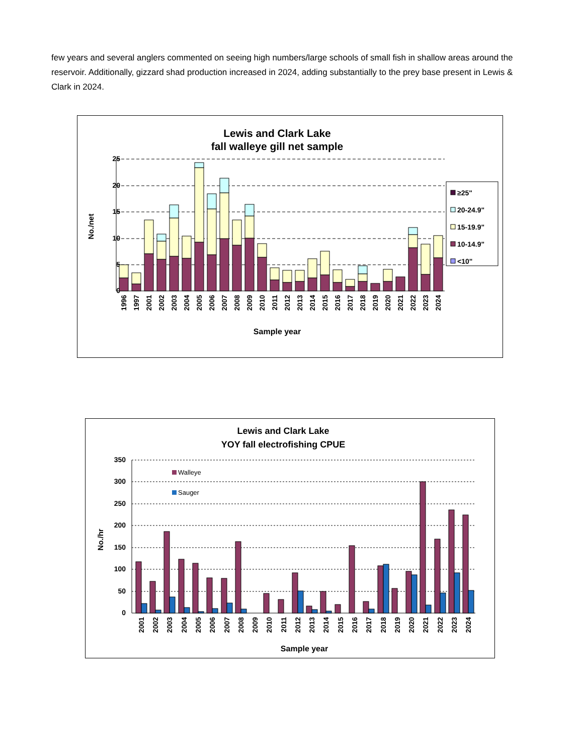few years and several anglers commented on seeing high numbers/large schools of small fish in shallow areas around the reservoir. Additionally, gizzard shad production increased in 2024, adding substantially to the prey base present in Lewis & Clark in 2024.
Lewis and Clark Lake
fall walleye gill net sample
25
20
15
10
5
0
No./net
1996
1997
2001
2002
2003
2004
2005
2006
2007
2008
2009
2010
2011
2012
2013
2014
2015
2016
2017
2018
2019
2020
2021
2022
2023
2024
Sample year
≥25"
20-24.9"
15-19.9"
10-14.9"
<10"
Lewis and Clark Lake
YOY fall electrofishing CPUE
350
300
250
200
150
100
50
0
No./hr
Walleye
Sauger
2001
2002
2003
2004
2005
2006
2007
2008
2009
2010
2011
2012
2013
2014
2015
2016
2017
2018
2019
2020
2021
2022
2023
2024
Sample year